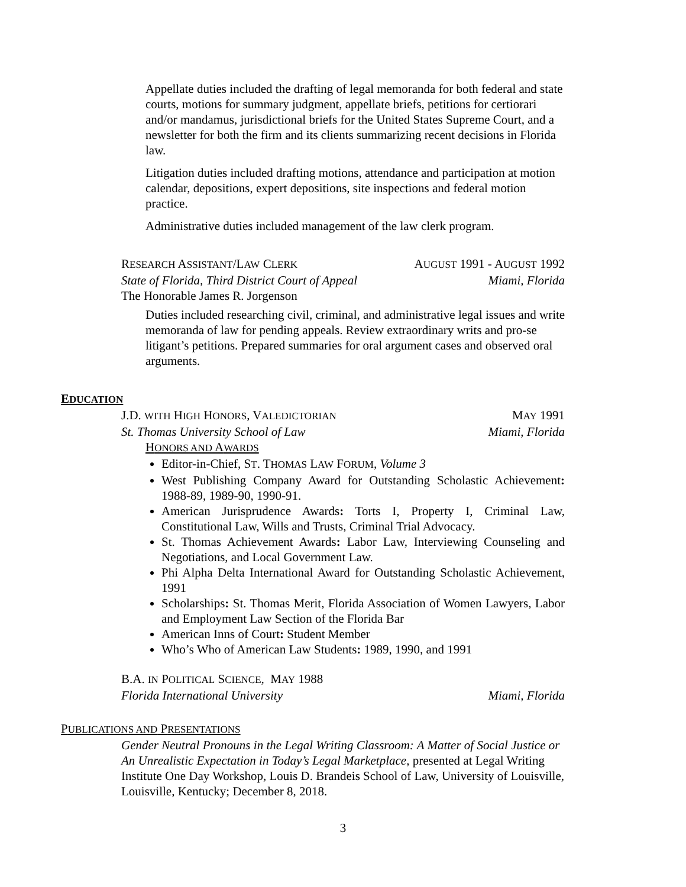Appellate duties included the drafting of legal memoranda for both federal and state courts, motions for summary judgment, appellate briefs, petitions for certiorari and/or mandamus, jurisdictional briefs for the United States Supreme Court, and a newsletter for both the firm and its clients summarizing recent decisions in Florida law.
Litigation duties included drafting motions, attendance and participation at motion calendar, depositions, expert depositions, site inspections and federal motion practice.
Administrative duties included management of the law clerk program.
RESEARCH ASSISTANT/LAW CLERK AUGUST 1991 - AUGUST 1992
State of Florida, Third District Court of Appeal Miami, Florida
The Honorable James R. Jorgenson
Duties included researching civil, criminal, and administrative legal issues and write memoranda of law for pending appeals. Review extraordinary writs and pro-se litigant’s petitions. Prepared summaries for oral argument cases and observed oral arguments.
EDUCATION
J.D. WITH HIGH HONORS, VALEDICTORIAN MAY 1991
St. Thomas University School of Law Miami, Florida
HONORS AND AWARDS
Editor-in-Chief, ST. THOMAS LAW FORUM, Volume 3
West Publishing Company Award for Outstanding Scholastic Achievement: 1988-89, 1989-90, 1990-91.
American Jurisprudence Awards: Torts I, Property I, Criminal Law, Constitutional Law, Wills and Trusts, Criminal Trial Advocacy.
St. Thomas Achievement Awards: Labor Law, Interviewing Counseling and Negotiations, and Local Government Law.
Phi Alpha Delta International Award for Outstanding Scholastic Achievement, 1991
Scholarships: St. Thomas Merit, Florida Association of Women Lawyers, Labor and Employment Law Section of the Florida Bar
American Inns of Court: Student Member
Who’s Who of American Law Students: 1989, 1990, and 1991
B.A. IN POLITICAL SCIENCE, MAY 1988
Florida International University Miami, Florida
PUBLICATIONS AND PRESENTATIONS
Gender Neutral Pronouns in the Legal Writing Classroom: A Matter of Social Justice or An Unrealistic Expectation in Today’s Legal Marketplace, presented at Legal Writing Institute One Day Workshop, Louis D. Brandeis School of Law, University of Louisville, Louisville, Kentucky; December 8, 2018.
3